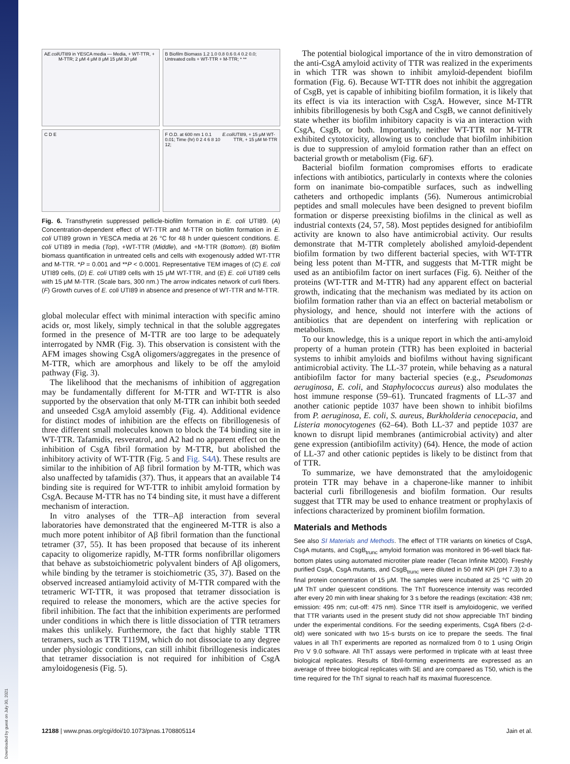Downloaded by guest on July 30, 2021
A E.coli UTI89 in YESCA media — Media, + WT-TTR, + M-TTR; 2 μM 4 μM 8 μM 15 μM 30 μM
B Biofilm Biomass 1.2 1.0 0.8 0.6 0.4 0.2 0.0; Untreated cells + WT-TTR + M-TTR; * **
C D E
F O.D. at 600 nm 1 0.1 0.01; Time (hr) 0 2 4 6 8 10 12; E.coli UTI89, + 15 μM WT-TTR, + 15 μM M-TTR
Fig. 6. Transthyretin suppressed pellicle-biofilm formation in E. coli UTI89. (A) Concentration-dependent effect of WT-TTR and M-TTR on biofilm formation in E. coli UTI89 grown in YESCA media at 26 °C for 48 h under quiescent conditions. E. coli UTI89 in media (Top), +WT-TTR (Middle), and +M-TTR (Bottom). (B) Biofilm biomass quantification in untreated cells and cells with exogenously added WT-TTR and M-TTR. *P = 0.001 and **P < 0.0001. Representative TEM images of (C) E. coli UTI89 cells, (D) E. coli UTI89 cells with 15 μM WT-TTR, and (E) E. coli UTI89 cells with 15 μM M-TTR. (Scale bars, 300 nm.) The arrow indicates network of curli fibers. (F) Growth curves of E. coli UTI89 in absence and presence of WT-TTR and M-TTR.
global molecular effect with minimal interaction with specific amino acids or, most likely, simply technical in that the soluble aggregates formed in the presence of M-TTR are too large to be adequately interrogated by NMR (Fig. 3). This observation is consistent with the AFM images showing CsgA oligomers/aggregates in the presence of M-TTR, which are amorphous and likely to be off the amyloid pathway (Fig. 3).
The likelihood that the mechanisms of inhibition of aggregation may be fundamentally different for M-TTR and WT-TTR is also supported by the observation that only M-TTR can inhibit both seeded and unseeded CsgA amyloid assembly (Fig. 4). Additional evidence for distinct modes of inhibition are the effects on fibrillogenesis of three different small molecules known to block the T4 binding site in WT-TTR. Tafamidis, resveratrol, and A2 had no apparent effect on the inhibition of CsgA fibril formation by M-TTR, but abolished the inhibitory activity of WT-TTR (Fig. 5 and Fig. S4A). These results are similar to the inhibition of Aβ fibril formation by M-TTR, which was also unaffected by tafamidis (37). Thus, it appears that an available T4 binding site is required for WT-TTR to inhibit amyloid formation by CsgA. Because M-TTR has no T4 binding site, it must have a different mechanism of interaction.
In vitro analyses of the TTR–Aβ interaction from several laboratories have demonstrated that the engineered M-TTR is also a much more potent inhibitor of Aβ fibril formation than the functional tetramer (37, 55). It has been proposed that because of its inherent capacity to oligomerize rapidly, M-TTR forms nonfibrillar oligomers that behave as substoichiometric polyvalent binders of Aβ oligomers, while binding by the tetramer is stoichiometric (35, 37). Based on the observed increased antiamyloid activity of M-TTR compared with the tetrameric WT-TTR, it was proposed that tetramer dissociation is required to release the monomers, which are the active species for fibril inhibition. The fact that the inhibition experiments are performed under conditions in which there is little dissociation of TTR tetramers makes this unlikely. Furthermore, the fact that highly stable TTR tetramers, such as TTR T119M, which do not dissociate to any degree under physiologic conditions, can still inhibit fibrillogenesis indicates that tetramer dissociation is not required for inhibition of CsgA amyloidogenesis (Fig. 5).
The potential biological importance of the in vitro demonstration of the anti-CsgA amyloid activity of TTR was realized in the experiments in which TTR was shown to inhibit amyloid-dependent biofilm formation (Fig. 6). Because WT-TTR does not inhibit the aggregation of CsgB, yet is capable of inhibiting biofilm formation, it is likely that its effect is via its interaction with CsgA. However, since M-TTR inhibits fibrillogenesis by both CsgA and CsgB, we cannot definitively state whether its biofilm inhibitory capacity is via an interaction with CsgA, CsgB, or both. Importantly, neither WT-TTR nor M-TTR exhibited cytotoxicity, allowing us to conclude that biofilm inhibition is due to suppression of amyloid formation rather than an effect on bacterial growth or metabolism (Fig. 6F).
Bacterial biofilm formation compromises efforts to eradicate infections with antibiotics, particularly in contexts where the colonies form on inanimate bio-compatible surfaces, such as indwelling catheters and orthopedic implants (56). Numerous antimicrobial peptides and small molecules have been designed to prevent biofilm formation or disperse preexisting biofilms in the clinical as well as industrial contexts (24, 57, 58). Most peptides designed for antibiofilm activity are known to also have antimicrobial activity. Our results demonstrate that M-TTR completely abolished amyloid-dependent biofilm formation by two different bacterial species, with WT-TTR being less potent than M-TTR, and suggests that M-TTR might be used as an antibiofilm factor on inert surfaces (Fig. 6). Neither of the proteins (WT-TTR and M-TTR) had any apparent effect on bacterial growth, indicating that the mechanism was mediated by its action on biofilm formation rather than via an effect on bacterial metabolism or physiology, and hence, should not interfere with the actions of antibiotics that are dependent on interfering with replication or metabolism.
To our knowledge, this is a unique report in which the anti-amyloid property of a human protein (TTR) has been exploited in bacterial systems to inhibit amyloids and biofilms without having significant antimicrobial activity. The LL-37 protein, while behaving as a natural antibiofilm factor for many bacterial species (e.g., Pseudomonas aeruginosa, E. coli, and Staphylococcus aureus) also modulates the host immune response (59–61). Truncated fragments of LL-37 and another cationic peptide 1037 have been shown to inhibit biofilms from P. aeruginosa, E. coli, S. aureus, Burkholderia cenocepacia, and Listeria monocytogenes (62–64). Both LL-37 and peptide 1037 are known to disrupt lipid membranes (antimicrobial activity) and alter gene expression (antibiofilm activity) (64). Hence, the mode of action of LL-37 and other cationic peptides is likely to be distinct from that of TTR.
To summarize, we have demonstrated that the amyloidogenic protein TTR may behave in a chaperone-like manner to inhibit bacterial curli fibrillogenesis and biofilm formation. Our results suggest that TTR may be used to enhance treatment or prophylaxis of infections characterized by prominent biofilm formation.
Materials and Methods
See also SI Materials and Methods. The effect of TTR variants on kinetics of CsgA, CsgA mutants, and CsgB<sub>trunc</sub> amyloid formation was monitored in 96-well black flat-bottom plates using automated microtiter plate reader (Tecan Infinite M200). Freshly purified CsgA, CsgA mutants, and CsgB<sub>trunc</sub> were diluted in 50 mM KPi (pH 7.3) to a final protein concentration of 15 μM. The samples were incubated at 25 °C with 20 μM ThT under quiescent conditions. The ThT fluorescence intensity was recorded after every 20 min with linear shaking for 3 s before the readings (excitation: 438 nm; emission: 495 nm; cut-off: 475 nm). Since TTR itself is amyloidogenic, we verified that TTR variants used in the present study did not show appreciable ThT binding under the experimental conditions. For the seeding experiments, CsgA fibers (2-d-old) were sonicated with two 15-s bursts on ice to prepare the seeds. The final values in all ThT experiments are reported as normalized from 0 to 1 using Origin Pro V 9.0 software. All ThT assays were performed in triplicate with at least three biological replicates. Results of fibril-forming experiments are expressed as an average of three biological replicates with SE and are compared as T50, which is the time required for the ThT signal to reach half its maximal fluorescence.
12188 | www.pnas.org/cgi/doi/10.1073/pnas.1708805114 Jain et al.